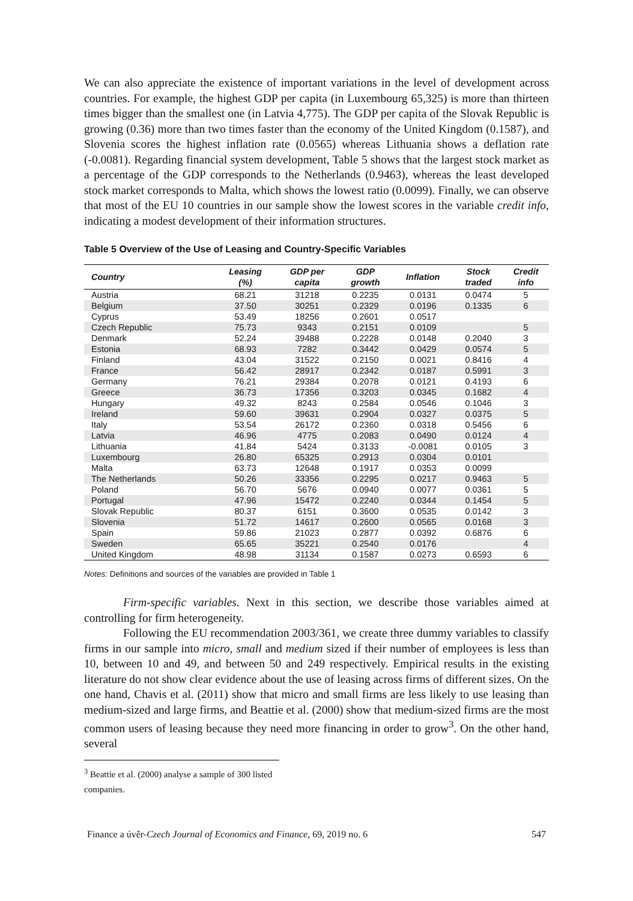We can also appreciate the existence of important variations in the level of development across countries. For example, the highest GDP per capita (in Luxembourg 65,325) is more than thirteen times bigger than the smallest one (in Latvia 4,775). The GDP per capita of the Slovak Republic is growing (0.36) more than two times faster than the economy of the United Kingdom (0.1587), and Slovenia scores the highest inflation rate (0.0565) whereas Lithuania shows a deflation rate (-0.0081). Regarding financial system development, Table 5 shows that the largest stock market as a percentage of the GDP corresponds to the Netherlands (0.9463), whereas the least developed stock market corresponds to Malta, which shows the lowest ratio (0.0099). Finally, we can observe that most of the EU 10 countries in our sample show the lowest scores in the variable credit info, indicating a modest development of their information structures.
Table 5 Overview of the Use of Leasing and Country-Specific Variables
| Country | Leasing (%) | GDP per capita | GDP growth | Inflation | Stock traded | Credit info |
| --- | --- | --- | --- | --- | --- | --- |
| Austria | 68.21 | 31218 | 0.2235 | 0.0131 | 0.0474 | 5 |
| Belgium | 37.50 | 30251 | 0.2329 | 0.0196 | 0.1335 | 6 |
| Cyprus | 53.49 | 18256 | 0.2601 | 0.0517 | | |
| Czech Republic | 75.73 | 9343 | 0.2151 | 0.0109 | | 5 |
| Denmark | 52.24 | 39488 | 0.2228 | 0.0148 | 0.2040 | 3 |
| Estonia | 68.93 | 7282 | 0.3442 | 0.0429 | 0.0574 | 5 |
| Finland | 43.04 | 31522 | 0.2150 | 0.0021 | 0.8416 | 4 |
| France | 56.42 | 28917 | 0.2342 | 0.0187 | 0.5991 | 3 |
| Germany | 76.21 | 29384 | 0.2078 | 0.0121 | 0.4193 | 6 |
| Greece | 36.73 | 17356 | 0.3203 | 0.0345 | 0.1682 | 4 |
| Hungary | 49.32 | 8243 | 0.2584 | 0.0546 | 0.1046 | 3 |
| Ireland | 59.60 | 39631 | 0.2904 | 0.0327 | 0.0375 | 5 |
| Italy | 53.54 | 26172 | 0.2360 | 0.0318 | 0.5456 | 6 |
| Latvia | 46.96 | 4775 | 0.2083 | 0.0490 | 0.0124 | 4 |
| Lithuania | 41.84 | 5424 | 0.3133 | -0.0081 | 0.0105 | 3 |
| Luxembourg | 26.80 | 65325 | 0.2913 | 0.0304 | 0.0101 | |
| Malta | 63.73 | 12648 | 0.1917 | 0.0353 | 0.0099 | |
| The Netherlands | 50.26 | 33356 | 0.2295 | 0.0217 | 0.9463 | 5 |
| Poland | 56.70 | 5676 | 0.0940 | 0.0077 | 0.0361 | 5 |
| Portugal | 47.96 | 15472 | 0.2240 | 0.0344 | 0.1454 | 5 |
| Slovak Republic | 80.37 | 6151 | 0.3600 | 0.0535 | 0.0142 | 3 |
| Slovenia | 51.72 | 14617 | 0.2600 | 0.0565 | 0.0168 | 3 |
| Spain | 59.86 | 21023 | 0.2877 | 0.0392 | 0.6876 | 6 |
| Sweden | 65.65 | 35221 | 0.2540 | 0.0176 | | 4 |
| United Kingdom | 48.98 | 31134 | 0.1587 | 0.0273 | 0.6593 | 6 |
Notes: Definitions and sources of the variables are provided in Table 1
Firm-specific variables. Next in this section, we describe those variables aimed at controlling for firm heterogeneity.
Following the EU recommendation 2003/361, we create three dummy variables to classify firms in our sample into micro, small and medium sized if their number of employees is less than 10, between 10 and 49, and between 50 and 249 respectively. Empirical results in the existing literature do not show clear evidence about the use of leasing across firms of different sizes. On the one hand, Chavis et al. (2011) show that micro and small firms are less likely to use leasing than medium-sized and large firms, and Beattie et al. (2000) show that medium-sized firms are the most common users of leasing because they need more financing in order to grow<sup>3</sup>. On the other hand, several
<sup>3</sup> Beattie et al. (2000) analyse a sample of 300 listed companies.
Finance a úvěr-Czech Journal of Economics and Finance, 69, 2019 no. 6 547